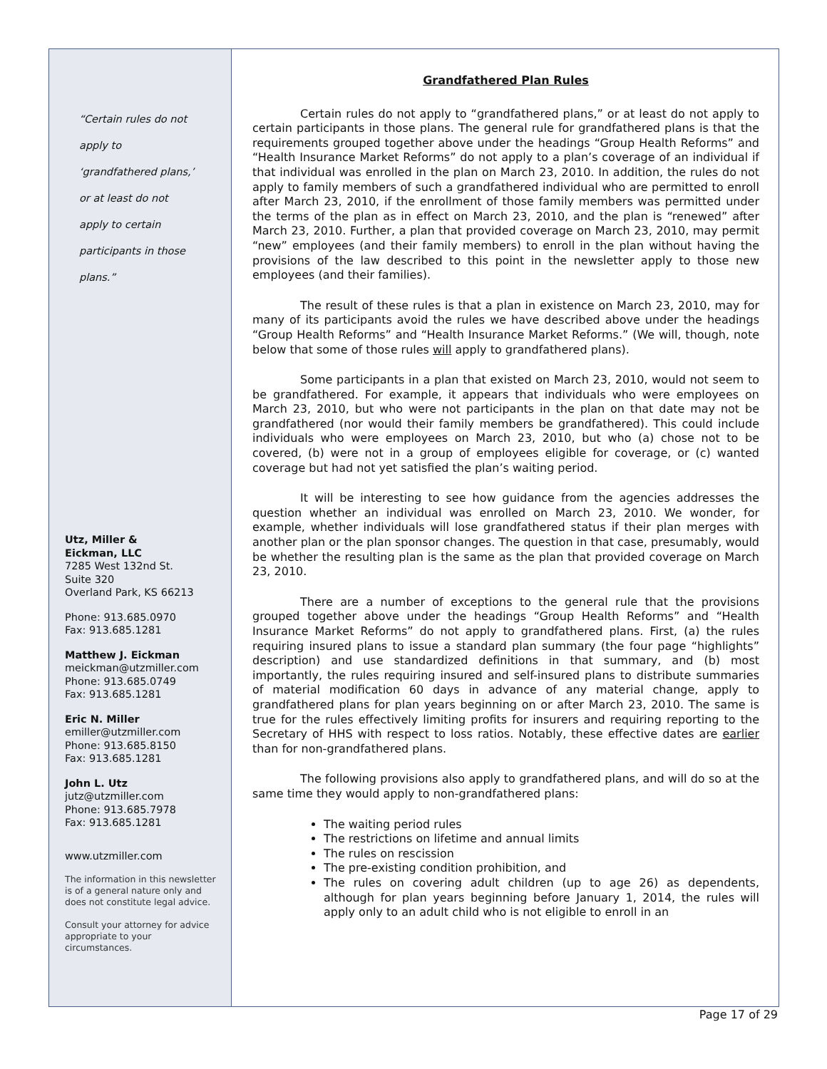“Certain rules do not
apply to
‘grandfathered plans,’
or at least do not
apply to certain
participants in those
plans.”
Utz, Miller &
Eickman, LLC
7285 West 132nd St.
Suite 320
Overland Park, KS 66213
Phone: 913.685.0970
Fax: 913.685.1281
Matthew J. Eickman
meickman@utzmiller.com
Phone: 913.685.0749
Fax: 913.685.1281
Eric N. Miller
emiller@utzmiller.com
Phone: 913.685.8150
Fax: 913.685.1281
John L. Utz
jutz@utzmiller.com
Phone: 913.685.7978
Fax: 913.685.1281
www.utzmiller.com
The information in this newsletter is of a general nature only and does not constitute legal advice.
Consult your attorney for advice appropriate to your circumstances.
Grandfathered Plan Rules
Certain rules do not apply to “grandfathered plans,” or at least do not apply to certain participants in those plans. The general rule for grandfathered plans is that the requirements grouped together above under the headings “Group Health Reforms” and “Health Insurance Market Reforms” do not apply to a plan’s coverage of an individual if that individual was enrolled in the plan on March 23, 2010. In addition, the rules do not apply to family members of such a grandfathered individual who are permitted to enroll after March 23, 2010, if the enrollment of those family members was permitted under the terms of the plan as in effect on March 23, 2010, and the plan is “renewed” after March 23, 2010. Further, a plan that provided coverage on March 23, 2010, may permit “new” employees (and their family members) to enroll in the plan without having the provisions of the law described to this point in the newsletter apply to those new employees (and their families).
The result of these rules is that a plan in existence on March 23, 2010, may for many of its participants avoid the rules we have described above under the headings “Group Health Reforms” and “Health Insurance Market Reforms.” (We will, though, note below that some of those rules will apply to grandfathered plans).
Some participants in a plan that existed on March 23, 2010, would not seem to be grandfathered. For example, it appears that individuals who were employees on March 23, 2010, but who were not participants in the plan on that date may not be grandfathered (nor would their family members be grandfathered). This could include individuals who were employees on March 23, 2010, but who (a) chose not to be covered, (b) were not in a group of employees eligible for coverage, or (c) wanted coverage but had not yet satisfied the plan’s waiting period.
It will be interesting to see how guidance from the agencies addresses the question whether an individual was enrolled on March 23, 2010. We wonder, for example, whether individuals will lose grandfathered status if their plan merges with another plan or the plan sponsor changes. The question in that case, presumably, would be whether the resulting plan is the same as the plan that provided coverage on March 23, 2010.
There are a number of exceptions to the general rule that the provisions grouped together above under the headings “Group Health Reforms” and “Health Insurance Market Reforms” do not apply to grandfathered plans. First, (a) the rules requiring insured plans to issue a standard plan summary (the four page “highlights” description) and use standardized definitions in that summary, and (b) most importantly, the rules requiring insured and self-insured plans to distribute summaries of material modification 60 days in advance of any material change, apply to grandfathered plans for plan years beginning on or after March 23, 2010. The same is true for the rules effectively limiting profits for insurers and requiring reporting to the Secretary of HHS with respect to loss ratios. Notably, these effective dates are earlier than for non-grandfathered plans.
The following provisions also apply to grandfathered plans, and will do so at the same time they would apply to non-grandfathered plans:
The waiting period rules
The restrictions on lifetime and annual limits
The rules on rescission
The pre-existing condition prohibition, and
The rules on covering adult children (up to age 26) as dependents, although for plan years beginning before January 1, 2014, the rules will apply only to an adult child who is not eligible to enroll in an
Page 17 of 29